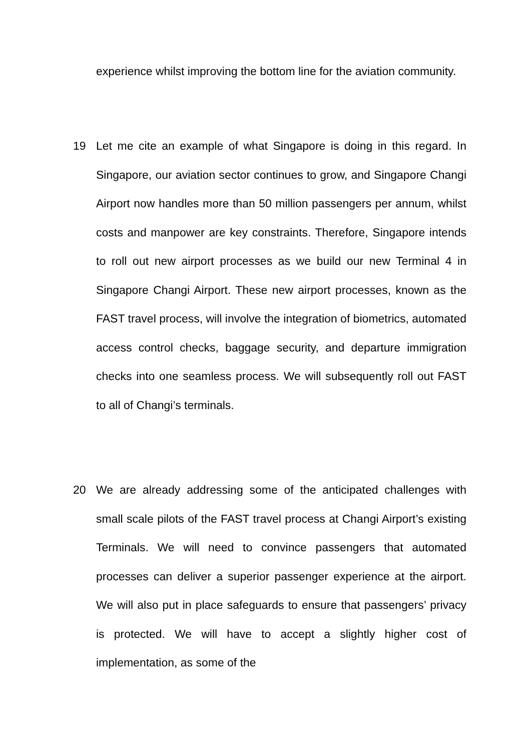experience whilst improving the bottom line for the aviation community.
19 Let me cite an example of what Singapore is doing in this regard. In Singapore, our aviation sector continues to grow, and Singapore Changi Airport now handles more than 50 million passengers per annum, whilst costs and manpower are key constraints. Therefore, Singapore intends to roll out new airport processes as we build our new Terminal 4 in Singapore Changi Airport. These new airport processes, known as the FAST travel process, will involve the integration of biometrics, automated access control checks, baggage security, and departure immigration checks into one seamless process. We will subsequently roll out FAST to all of Changi’s terminals.
20 We are already addressing some of the anticipated challenges with small scale pilots of the FAST travel process at Changi Airport’s existing Terminals. We will need to convince passengers that automated processes can deliver a superior passenger experience at the airport. We will also put in place safeguards to ensure that passengers’ privacy is protected. We will have to accept a slightly higher cost of implementation, as some of the